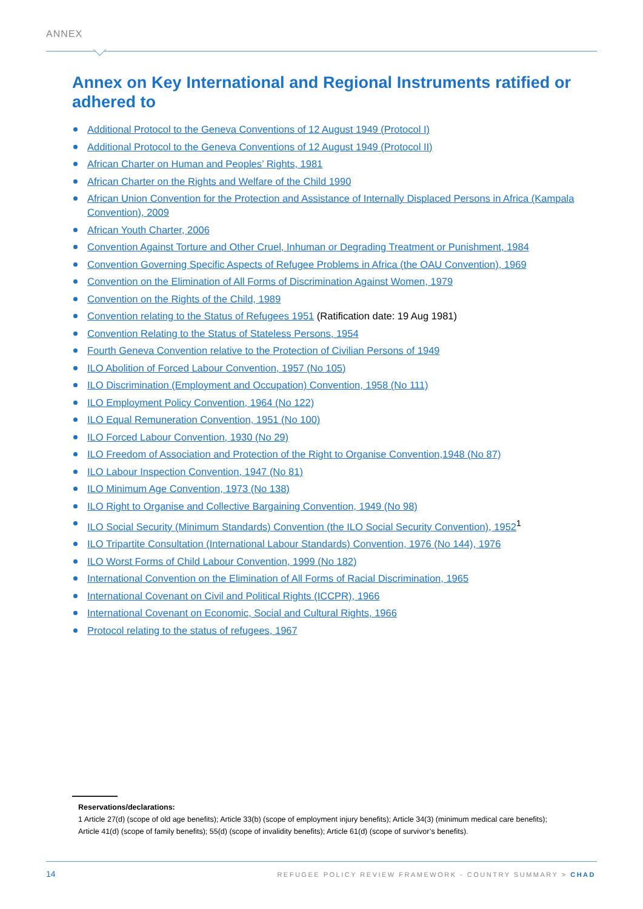ANNEX
Annex on Key International and Regional Instruments ratified or adhered to
Additional Protocol to the Geneva Conventions of 12 August 1949 (Protocol I)
Additional Protocol to the Geneva Conventions of 12 August 1949 (Protocol II)
African Charter on Human and Peoples’ Rights, 1981
African Charter on the Rights and Welfare of the Child 1990
African Union Convention for the Protection and Assistance of Internally Displaced Persons in Africa (Kampala Convention), 2009
African Youth Charter, 2006
Convention Against Torture and Other Cruel, Inhuman or Degrading Treatment or Punishment, 1984
Convention Governing Specific Aspects of Refugee Problems in Africa (the OAU Convention), 1969
Convention on the Elimination of All Forms of Discrimination Against Women, 1979
Convention on the Rights of the Child, 1989
Convention relating to the Status of Refugees 1951 (Ratification date: 19 Aug 1981)
Convention Relating to the Status of Stateless Persons, 1954
Fourth Geneva Convention relative to the Protection of Civilian Persons of 1949
ILO Abolition of Forced Labour Convention, 1957 (No 105)
ILO Discrimination (Employment and Occupation) Convention, 1958 (No 111)
ILO Employment Policy Convention, 1964 (No 122)
ILO Equal Remuneration Convention, 1951 (No 100)
ILO Forced Labour Convention, 1930 (No 29)
ILO Freedom of Association and Protection of the Right to Organise Convention,1948 (No 87)
ILO Labour Inspection Convention, 1947 (No 81)
ILO Minimum Age Convention, 1973 (No 138)
ILO Right to Organise and Collective Bargaining Convention, 1949 (No 98)
ILO Social Security (Minimum Standards) Convention (the ILO Social Security Convention), 1952<sup>1</sup>
ILO Tripartite Consultation (International Labour Standards) Convention, 1976 (No 144), 1976
ILO Worst Forms of Child Labour Convention, 1999 (No 182)
International Convention on the Elimination of All Forms of Racial Discrimination, 1965
International Covenant on Civil and Political Rights (ICCPR), 1966
International Covenant on Economic, Social and Cultural Rights, 1966
Protocol relating to the status of refugees, 1967
Reservations/declarations:
1 Article 27(d) (scope of old age benefits); Article 33(b) (scope of employment injury benefits); Article 34(3) (minimum medical care benefits); Article 41(d) (scope of family benefits); 55(d) (scope of invalidity benefits); Article 61(d) (scope of survivor’s benefits).
14
REFUGEE POLICY REVIEW FRAMEWORK - COUNTRY SUMMARY > CHAD